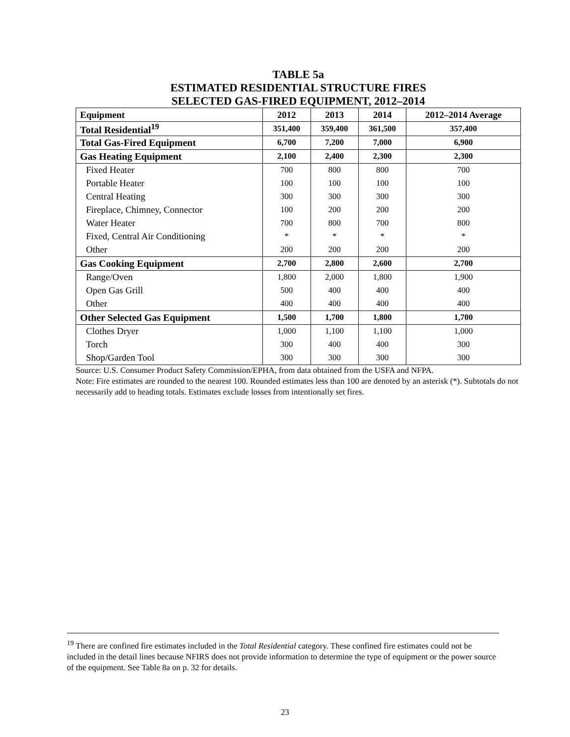TABLE 5a
ESTIMATED RESIDENTIAL STRUCTURE FIRES
SELECTED GAS-FIRED EQUIPMENT, 2012–2014
| Equipment | 2012 | 2013 | 2014 | 2012–2014 Average |
| --- | --- | --- | --- | --- |
| Total Residential<sup>19</sup> | 351,400 | 359,400 | 361,500 | 357,400 |
| Total Gas-Fired Equipment | 6,700 | 7,200 | 7,000 | 6,900 |
| Gas Heating Equipment | 2,100 | 2,400 | 2,300 | 2,300 |
| Fixed Heater | 700 | 800 | 800 | 700 |
| Portable Heater | 100 | 100 | 100 | 100 |
| Central Heating | 300 | 300 | 300 | 300 |
| Fireplace, Chimney, Connector | 100 | 200 | 200 | 200 |
| Water Heater | 700 | 800 | 700 | 800 |
| Fixed, Central Air Conditioning | * | * | * | * |
| Other | 200 | 200 | 200 | 200 |
| Gas Cooking Equipment | 2,700 | 2,800 | 2,600 | 2,700 |
| Range/Oven | 1,800 | 2,000 | 1,800 | 1,900 |
| Open Gas Grill | 500 | 400 | 400 | 400 |
| Other | 400 | 400 | 400 | 400 |
| Other Selected Gas Equipment | 1,500 | 1,700 | 1,800 | 1,700 |
| Clothes Dryer | 1,000 | 1,100 | 1,100 | 1,000 |
| Torch | 300 | 400 | 400 | 300 |
| Shop/Garden Tool | 300 | 300 | 300 | 300 |
Source: U.S. Consumer Product Safety Commission/EPHA, from data obtained from the USFA and NFPA.
Note: Fire estimates are rounded to the nearest 100. Rounded estimates less than 100 are denoted by an asterisk (*). Subtotals do not necessarily add to heading totals. Estimates exclude losses from intentionally set fires.
<sup>19</sup> There are confined fire estimates included in the Total Residential category. These confined fire estimates could not be included in the detail lines because NFIRS does not provide information to determine the type of equipment or the power source of the equipment. See Table 8a on p. 32 for details.
23